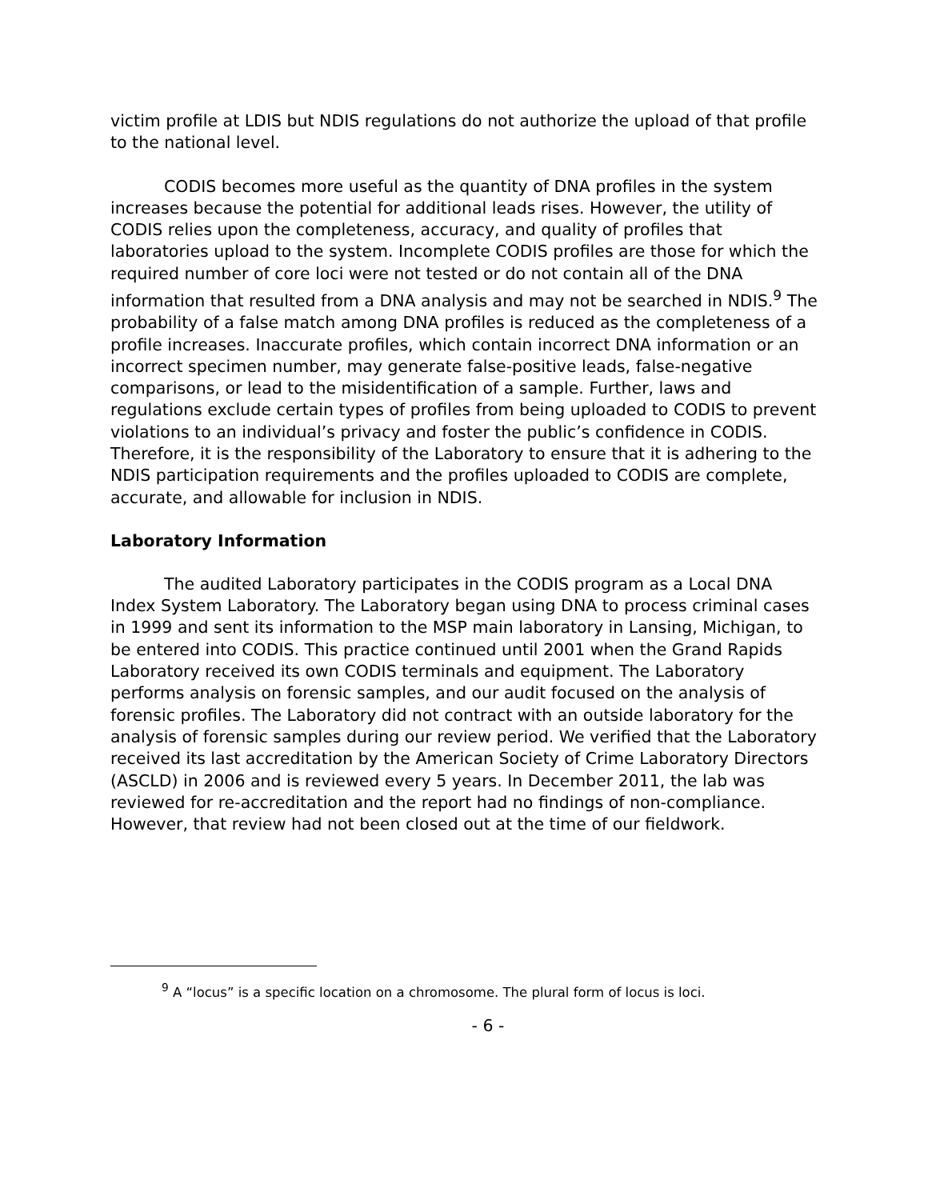victim profile at LDIS but NDIS regulations do not authorize the upload of that profile to the national level.
CODIS becomes more useful as the quantity of DNA profiles in the system increases because the potential for additional leads rises. However, the utility of CODIS relies upon the completeness, accuracy, and quality of profiles that laboratories upload to the system. Incomplete CODIS profiles are those for which the required number of core loci were not tested or do not contain all of the DNA information that resulted from a DNA analysis and may not be searched in NDIS.<sup>9</sup> The probability of a false match among DNA profiles is reduced as the completeness of a profile increases. Inaccurate profiles, which contain incorrect DNA information or an incorrect specimen number, may generate false-positive leads, false-negative comparisons, or lead to the misidentification of a sample. Further, laws and regulations exclude certain types of profiles from being uploaded to CODIS to prevent violations to an individual’s privacy and foster the public’s confidence in CODIS. Therefore, it is the responsibility of the Laboratory to ensure that it is adhering to the NDIS participation requirements and the profiles uploaded to CODIS are complete, accurate, and allowable for inclusion in NDIS.
Laboratory Information
The audited Laboratory participates in the CODIS program as a Local DNA Index System Laboratory. The Laboratory began using DNA to process criminal cases in 1999 and sent its information to the MSP main laboratory in Lansing, Michigan, to be entered into CODIS. This practice continued until 2001 when the Grand Rapids Laboratory received its own CODIS terminals and equipment. The Laboratory performs analysis on forensic samples, and our audit focused on the analysis of forensic profiles. The Laboratory did not contract with an outside laboratory for the analysis of forensic samples during our review period. We verified that the Laboratory received its last accreditation by the American Society of Crime Laboratory Directors (ASCLD) in 2006 and is reviewed every 5 years. In December 2011, the lab was reviewed for re-accreditation and the report had no findings of non-compliance. However, that review had not been closed out at the time of our fieldwork.
<sup>9</sup> A “locus” is a specific location on a chromosome. The plural form of locus is loci.
- 6 -